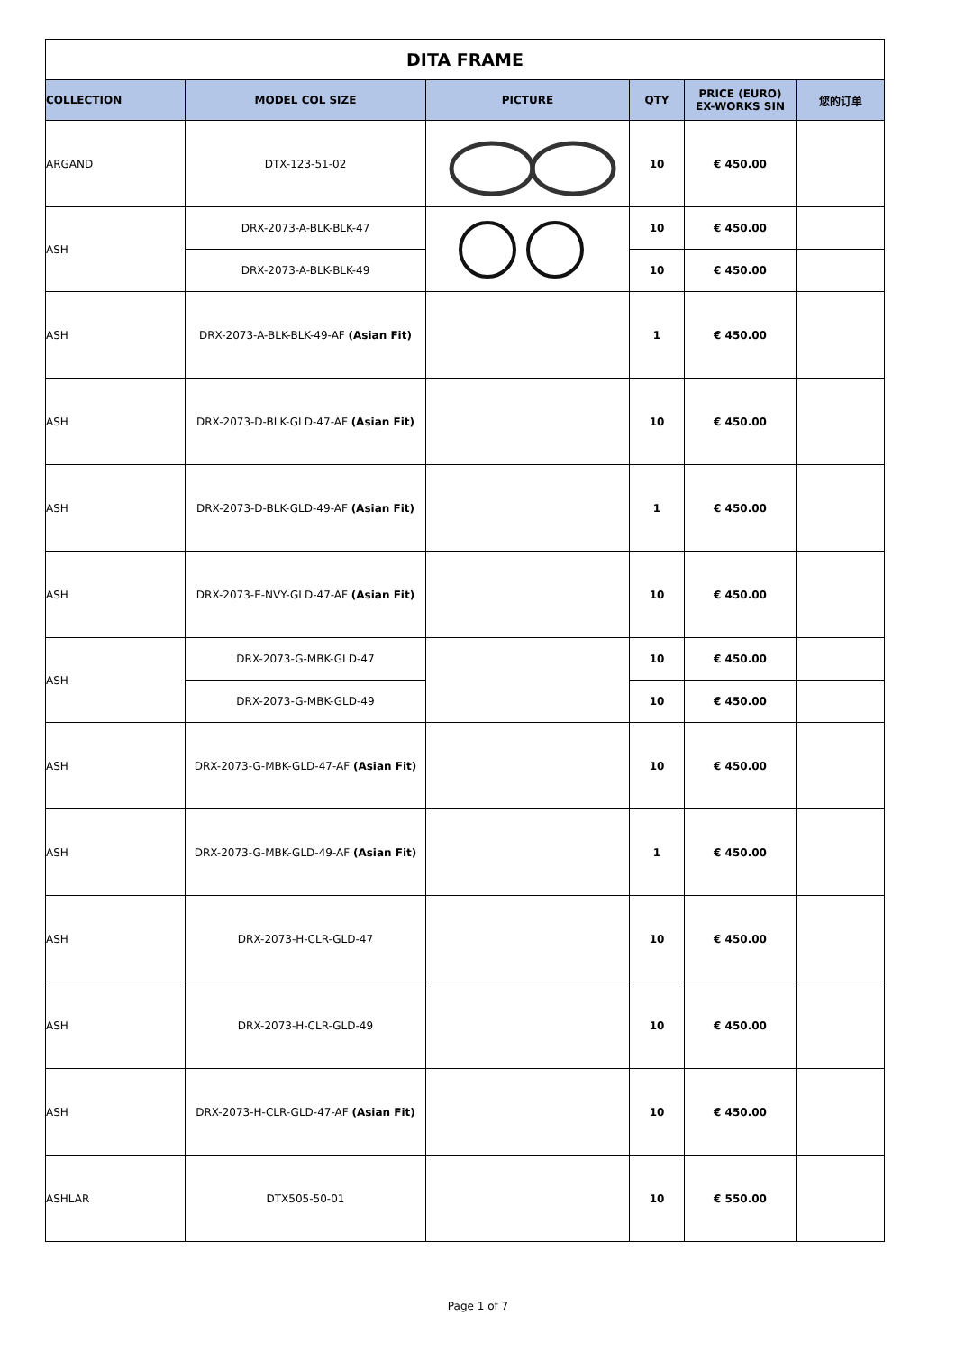| DITA FRAME | | | | | |
| COLLECTION | MODEL COL SIZE | PICTURE | QTY | PRICE (EURO) EX-WORKS SIN | 您的订单 |
| ARGAND | DTX-123-51-02 | | 10 | € 450.00 | |
| ASH | DRX-2073-A-BLK-BLK-47 | | 10 | € 450.00 | |
| | DRX-2073-A-BLK-BLK-49 | | 10 | € 450.00 | |
| ASH | DRX-2073-A-BLK-BLK-49-AF (Asian Fit) | | 1 | € 450.00 | |
| ASH | DRX-2073-D-BLK-GLD-47-AF (Asian Fit) | | 10 | € 450.00 | |
| ASH | DRX-2073-D-BLK-GLD-49-AF (Asian Fit) | | 1 | € 450.00 | |
| ASH | DRX-2073-E-NVY-GLD-47-AF (Asian Fit) | | 10 | € 450.00 | |
| ASH | DRX-2073-G-MBK-GLD-47 | | 10 | € 450.00 | |
| | DRX-2073-G-MBK-GLD-49 | | 10 | € 450.00 | |
| ASH | DRX-2073-G-MBK-GLD-47-AF (Asian Fit) | | 10 | € 450.00 | |
| ASH | DRX-2073-G-MBK-GLD-49-AF (Asian Fit) | | 1 | € 450.00 | |
| ASH | DRX-2073-H-CLR-GLD-47 | | 10 | € 450.00 | |
| ASH | DRX-2073-H-CLR-GLD-49 | | 10 | € 450.00 | |
| ASH | DRX-2073-H-CLR-GLD-47-AF (Asian Fit) | | 10 | € 450.00 | |
| ASHLAR | DTX505-50-01 | | 10 | € 550.00 | |
Page 1 of 7